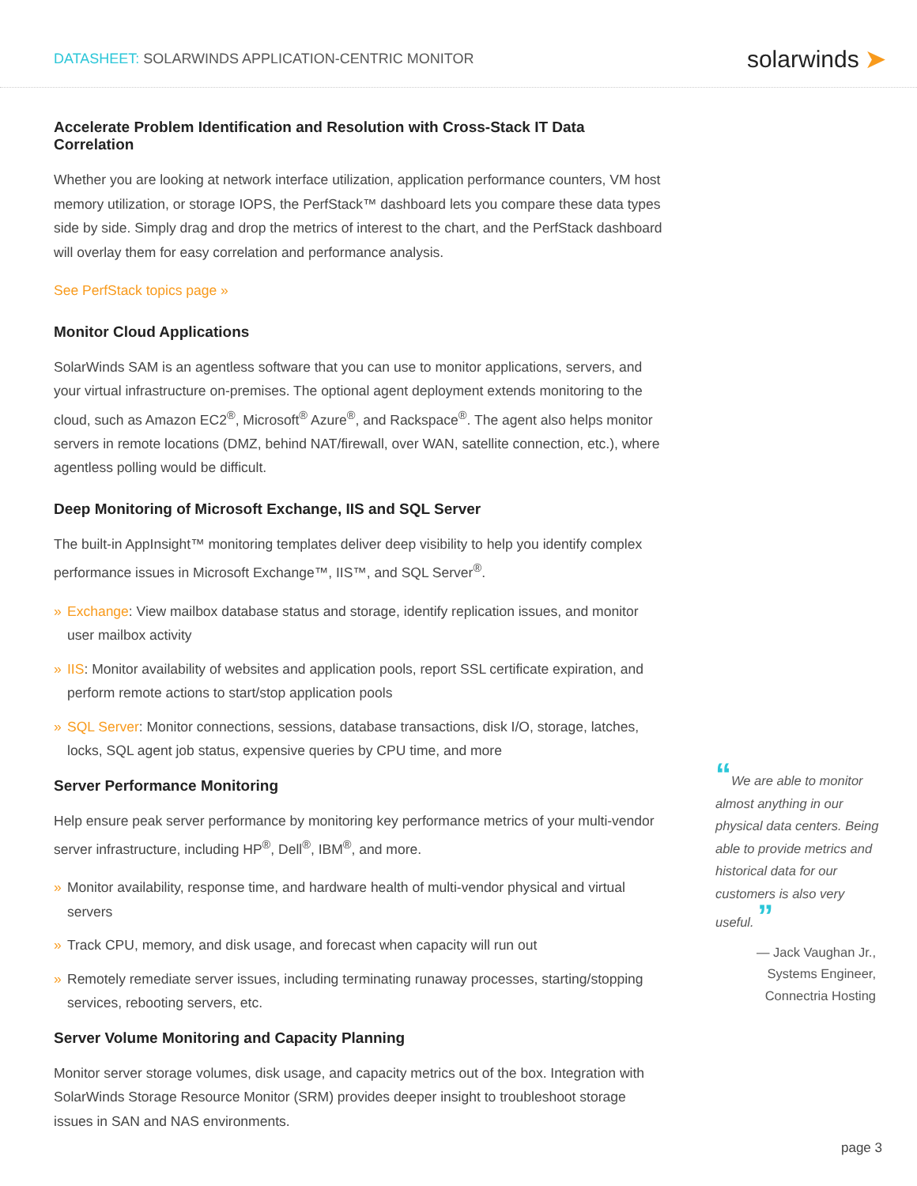DATASHEET: SOLARWINDS APPLICATION-CENTRIC MONITOR
solarwinds ➤
Accelerate Problem Identification and Resolution with Cross-Stack IT Data Correlation
Whether you are looking at network interface utilization, application performance counters, VM host memory utilization, or storage IOPS, the PerfStack™ dashboard lets you compare these data types side by side. Simply drag and drop the metrics of interest to the chart, and the PerfStack dashboard will overlay them for easy correlation and performance analysis.
See PerfStack topics page »
Monitor Cloud Applications
SolarWinds SAM is an agentless software that you can use to monitor applications, servers, and your virtual infrastructure on-premises. The optional agent deployment extends monitoring to the cloud, such as Amazon EC2<sup>®</sup>, Microsoft<sup>®</sup> Azure<sup>®</sup>, and Rackspace<sup>®</sup>. The agent also helps monitor servers in remote locations (DMZ, behind NAT/firewall, over WAN, satellite connection, etc.), where agentless polling would be difficult.
Deep Monitoring of Microsoft Exchange, IIS and SQL Server
The built-in AppInsight™ monitoring templates deliver deep visibility to help you identify complex performance issues in Microsoft Exchange™, IIS™, and SQL Server<sup>®</sup>.
» Exchange: View mailbox database status and storage, identify replication issues, and monitor user mailbox activity
» IIS: Monitor availability of websites and application pools, report SSL certificate expiration, and perform remote actions to start/stop application pools
» SQL Server: Monitor connections, sessions, database transactions, disk I/O, storage, latches, locks, SQL agent job status, expensive queries by CPU time, and more
Server Performance Monitoring
Help ensure peak server performance by monitoring key performance metrics of your multi-vendor server infrastructure, including HP<sup>®</sup>, Dell<sup>®</sup>, IBM<sup>®</sup>, and more.
» Monitor availability, response time, and hardware health of multi-vendor physical and virtual servers
» Track CPU, memory, and disk usage, and forecast when capacity will run out
» Remotely remediate server issues, including terminating runaway processes, starting/stopping services, rebooting servers, etc.
Server Volume Monitoring and Capacity Planning
Monitor server storage volumes, disk usage, and capacity metrics out of the box. Integration with SolarWinds Storage Resource Monitor (SRM) provides deeper insight to troubleshoot storage issues in SAN and NAS environments.
“We are able to monitor almost anything in our physical data centers. Being able to provide metrics and historical data for our customers is also very useful. ”
— Jack Vaughan Jr.,
Systems Engineer,
Connectria Hosting
page 3